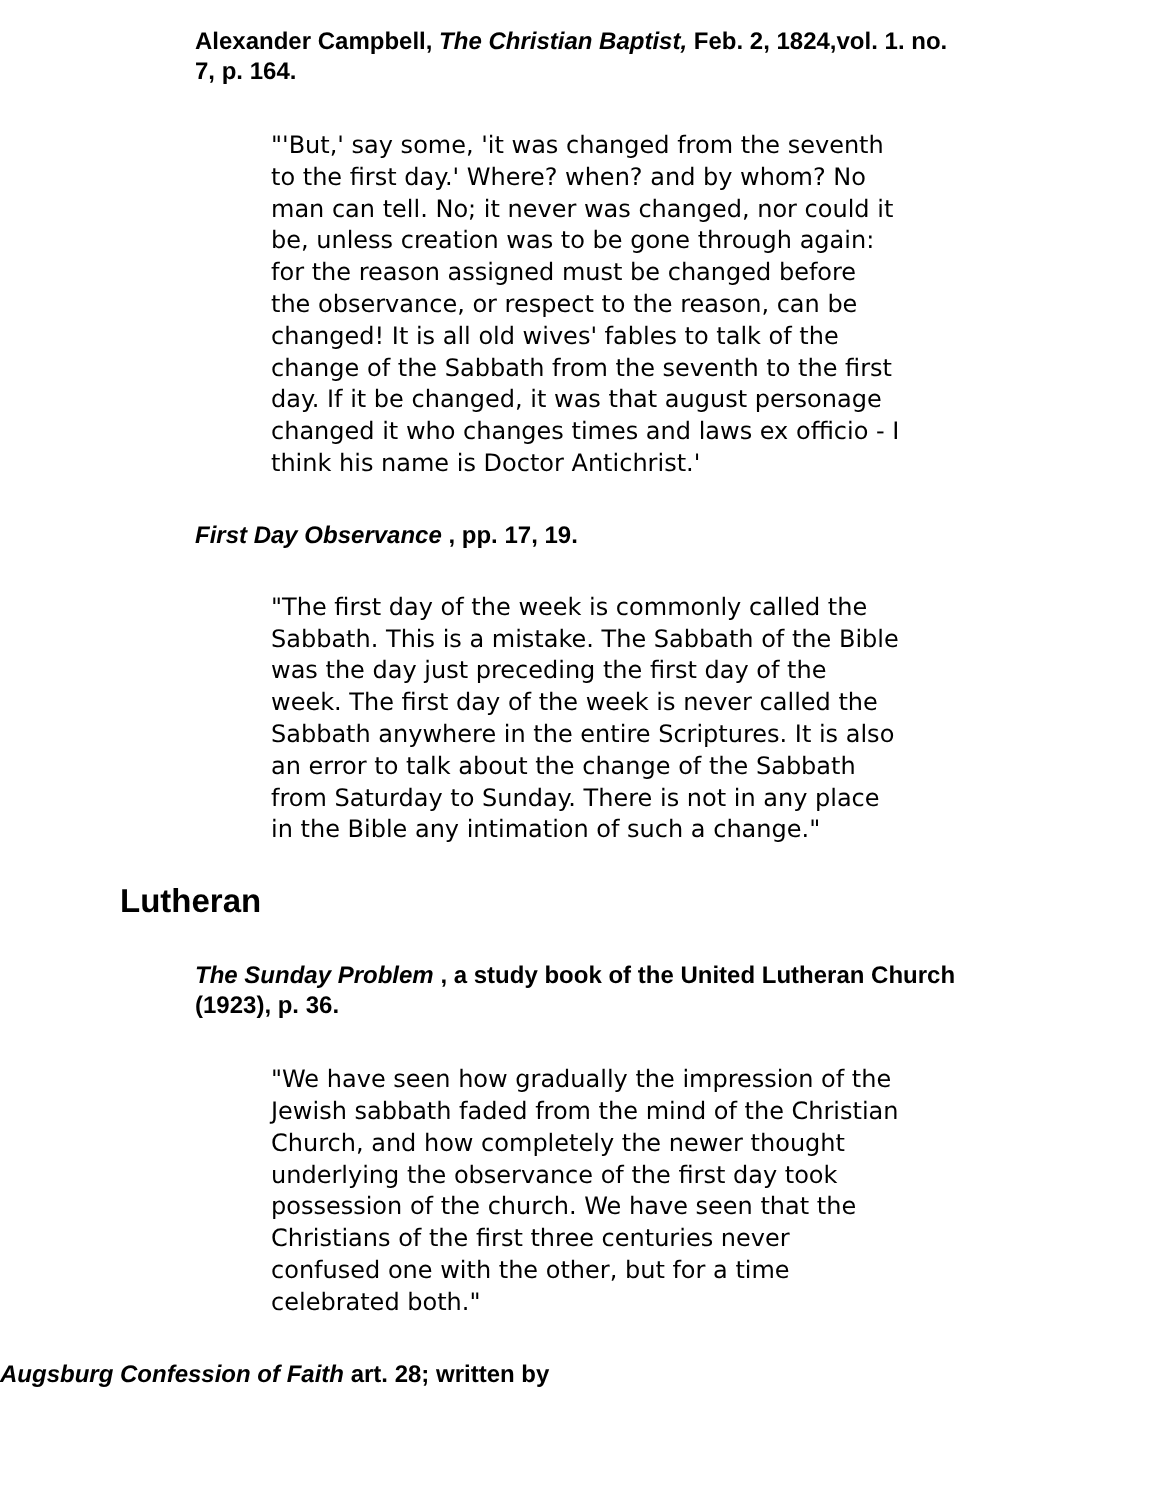Alexander Campbell, The Christian Baptist, Feb. 2, 1824,vol. 1. no. 7, p. 164.
"'But,' say some, 'it was changed from the seventh to the first day.' Where? when? and by whom? No man can tell. No; it never was changed, nor could it be, unless creation was to be gone through again: for the reason assigned must be changed before the observance, or respect to the reason, can be changed! It is all old wives' fables to talk of the change of the Sabbath from the seventh to the first day. If it be changed, it was that august personage changed it who changes times and laws ex officio - I think his name is Doctor Antichrist.'
First Day Observance , pp. 17, 19.
"The first day of the week is commonly called the Sabbath. This is a mistake. The Sabbath of the Bible was the day just preceding the first day of the week. The first day of the week is never called the Sabbath anywhere in the entire Scriptures. It is also an error to talk about the change of the Sabbath from Saturday to Sunday. There is not in any place in the Bible any intimation of such a change."
Lutheran
The Sunday Problem , a study book of the United Lutheran Church (1923), p. 36.
"We have seen how gradually the impression of the Jewish sabbath faded from the mind of the Christian Church, and how completely the newer thought underlying the observance of the first day took possession of the church. We have seen that the Christians of the first three centuries never confused one with the other, but for a time celebrated both."
Augsburg Confession of Faith art. 28; written by